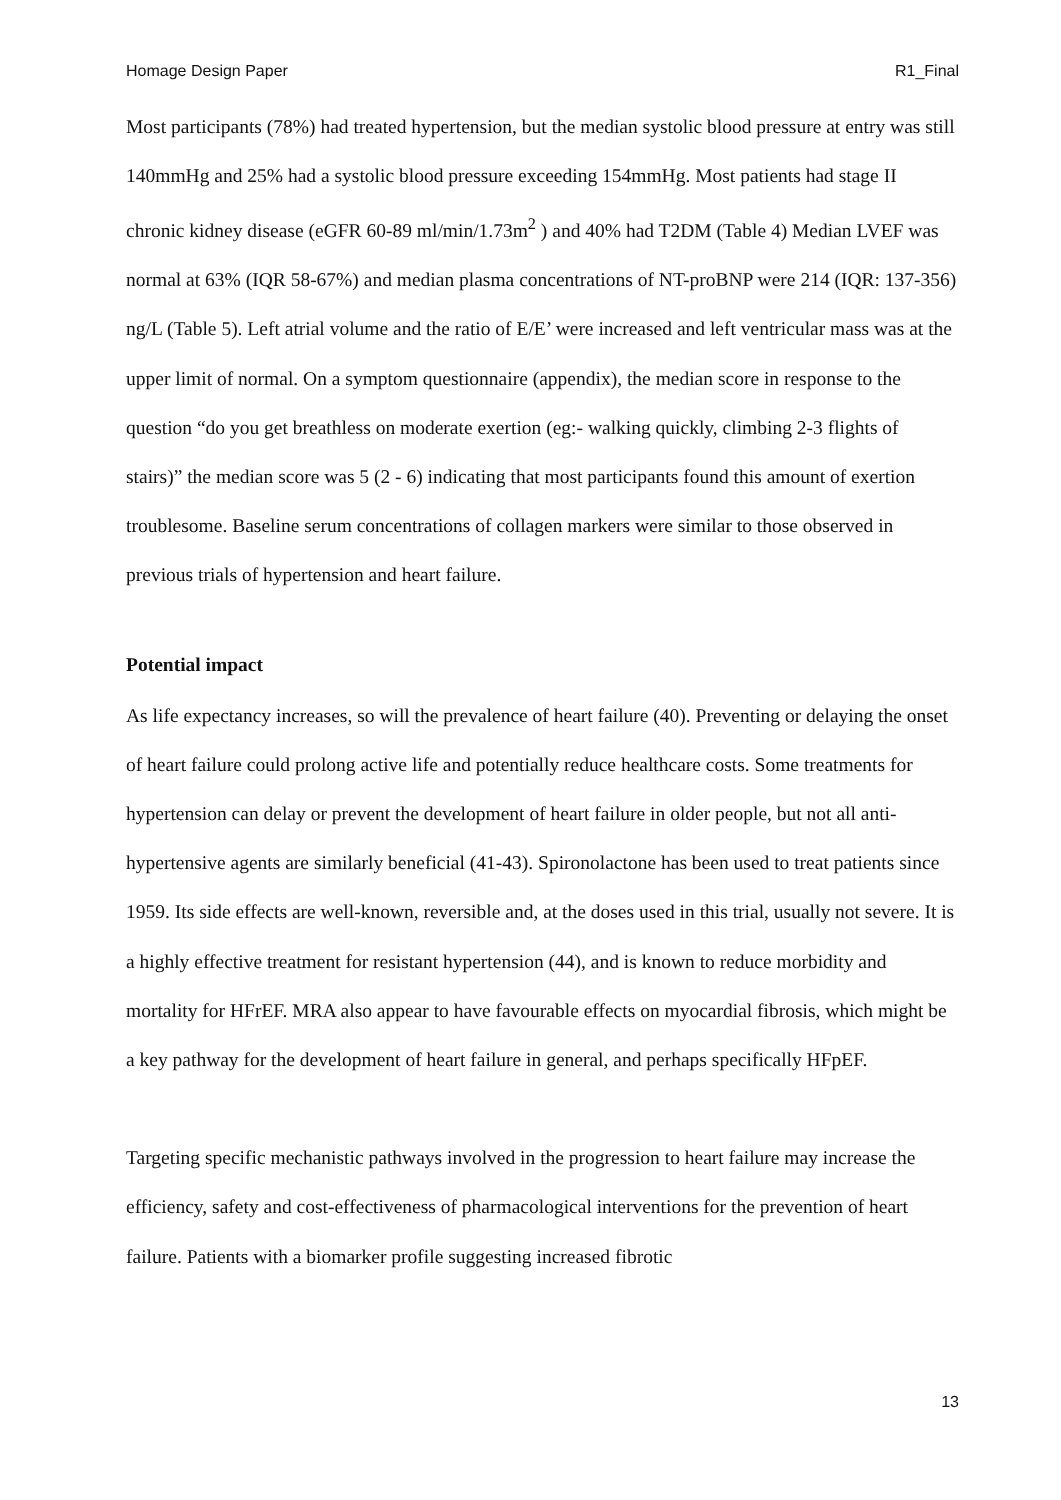Homage Design Paper R1_Final
Most participants (78%) had treated hypertension, but the median systolic blood pressure at entry was still 140mmHg and 25% had a systolic blood pressure exceeding 154mmHg. Most patients had stage II chronic kidney disease (eGFR 60-89 ml/min/1.73m<sup>2</sup> ) and 40% had T2DM (Table 4) Median LVEF was normal at 63% (IQR 58-67%) and median plasma concentrations of NT-proBNP were 214 (IQR: 137-356) ng/L (Table 5). Left atrial volume and the ratio of E/E’ were increased and left ventricular mass was at the upper limit of normal. On a symptom questionnaire (appendix), the median score in response to the question “do you get breathless on moderate exertion (eg:- walking quickly, climbing 2-3 flights of stairs)” the median score was 5 (2 - 6) indicating that most participants found this amount of exertion troublesome. Baseline serum concentrations of collagen markers were similar to those observed in previous trials of hypertension and heart failure.
Potential impact
As life expectancy increases, so will the prevalence of heart failure (40). Preventing or delaying the onset of heart failure could prolong active life and potentially reduce healthcare costs. Some treatments for hypertension can delay or prevent the development of heart failure in older people, but not all anti-hypertensive agents are similarly beneficial (41-43). Spironolactone has been used to treat patients since 1959. Its side effects are well-known, reversible and, at the doses used in this trial, usually not severe. It is a highly effective treatment for resistant hypertension (44), and is known to reduce morbidity and mortality for HFrEF. MRA also appear to have favourable effects on myocardial fibrosis, which might be a key pathway for the development of heart failure in general, and perhaps specifically HFpEF.
Targeting specific mechanistic pathways involved in the progression to heart failure may increase the efficiency, safety and cost-effectiveness of pharmacological interventions for the prevention of heart failure. Patients with a biomarker profile suggesting increased fibrotic
13